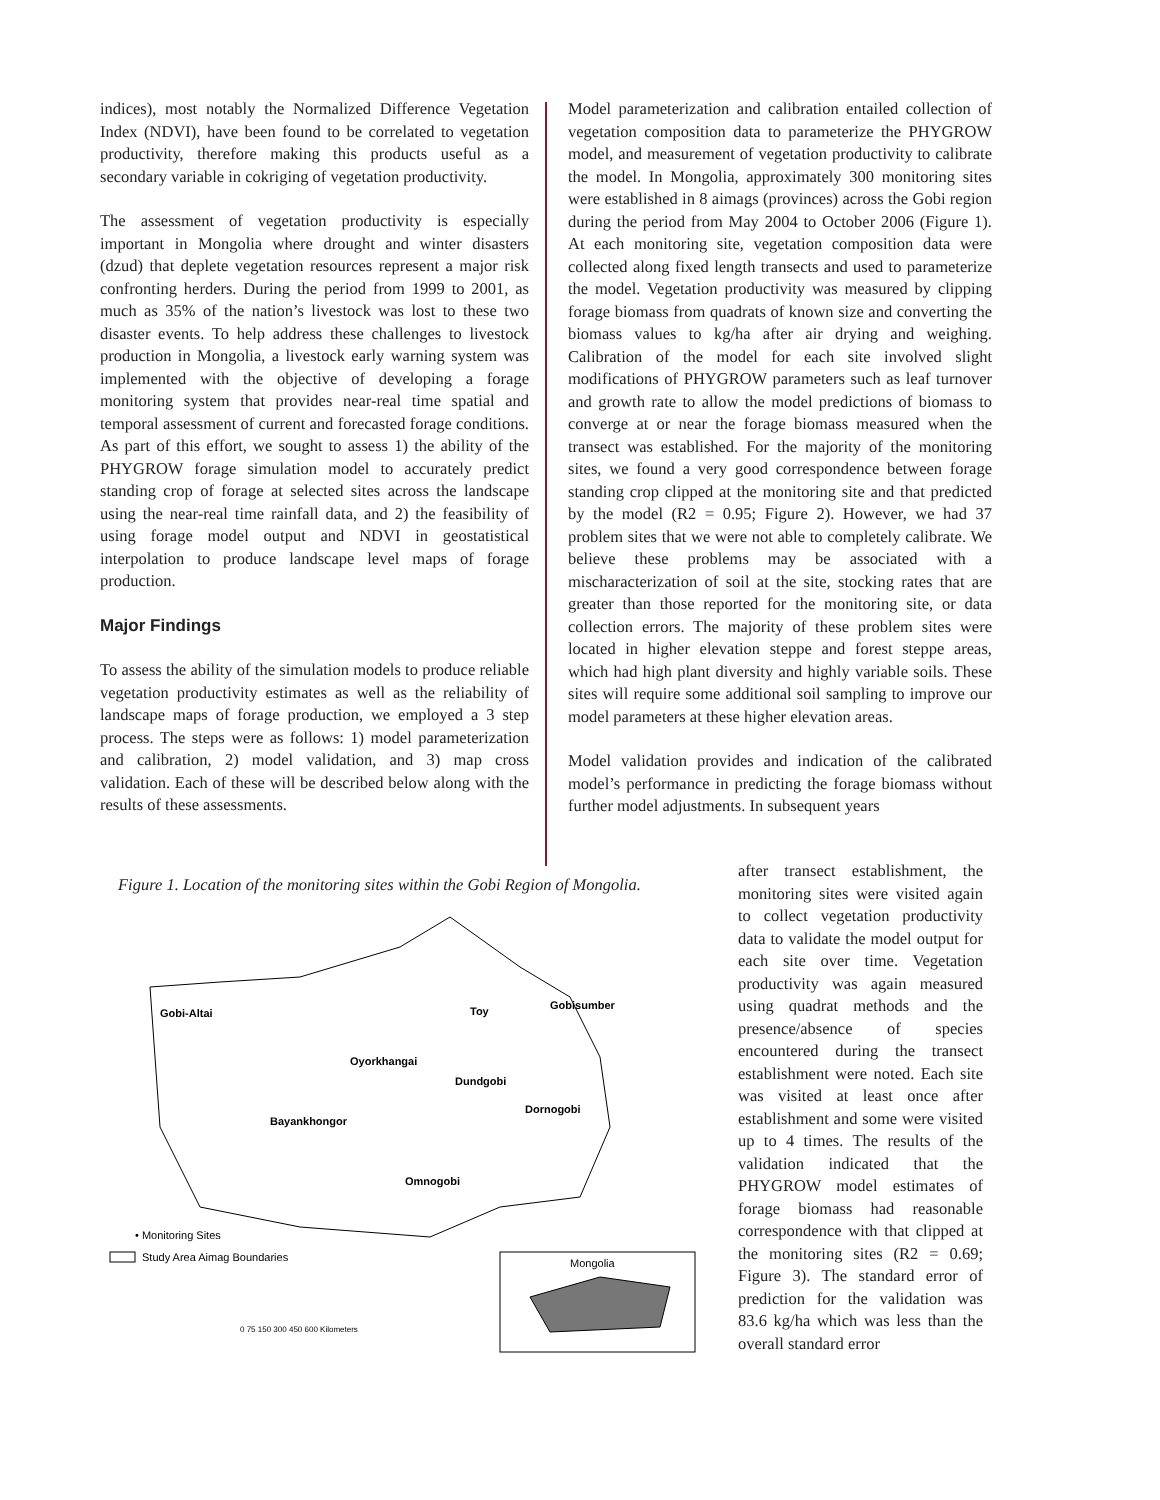indices), most notably the Normalized Difference Vegetation Index (NDVI), have been found to be correlated to vegetation productivity, therefore making this products useful as a secondary variable in cokriging of vegetation productivity.
The assessment of vegetation productivity is especially important in Mongolia where drought and winter disasters (dzud) that deplete vegetation resources represent a major risk confronting herders. During the period from 1999 to 2001, as much as 35% of the nation’s livestock was lost to these two disaster events. To help address these challenges to livestock production in Mongolia, a livestock early warning system was implemented with the objective of developing a forage monitoring system that provides near-real time spatial and temporal assessment of current and forecasted forage conditions. As part of this effort, we sought to assess 1) the ability of the PHYGROW forage simulation model to accurately predict standing crop of forage at selected sites across the landscape using the near-real time rainfall data, and 2) the feasibility of using forage model output and NDVI in geostatistical interpolation to produce landscape level maps of forage production.
Major Findings
To assess the ability of the simulation models to produce reliable vegetation productivity estimates as well as the reliability of landscape maps of forage production, we employed a 3 step process. The steps were as follows: 1) model parameterization and calibration, 2) model validation, and 3) map cross validation. Each of these will be described below along with the results of these assessments.
Model parameterization and calibration entailed collection of vegetation composition data to parameterize the PHYGROW model, and measurement of vegetation productivity to calibrate the model. In Mongolia, approximately 300 monitoring sites were established in 8 aimags (provinces) across the Gobi region during the period from May 2004 to October 2006 (Figure 1). At each monitoring site, vegetation composition data were collected along fixed length transects and used to parameterize the model. Vegetation productivity was measured by clipping forage biomass from quadrats of known size and converting the biomass values to kg/ha after air drying and weighing. Calibration of the model for each site involved slight modifications of PHYGROW parameters such as leaf turnover and growth rate to allow the model predictions of biomass to converge at or near the forage biomass measured when the transect was established. For the majority of the monitoring sites, we found a very good correspondence between forage standing crop clipped at the monitoring site and that predicted by the model (R2 = 0.95; Figure 2). However, we had 37 problem sites that we were not able to completely calibrate. We believe these problems may be associated with a mischaracterization of soil at the site, stocking rates that are greater than those reported for the monitoring site, or data collection errors. The majority of these problem sites were located in higher elevation steppe and forest steppe areas, which had high plant diversity and highly variable soils. These sites will require some additional soil sampling to improve our model parameters at these higher elevation areas.
Model validation provides and indication of the calibrated model’s performance in predicting the forage biomass without further model adjustments. In subsequent years
Figure 1. Location of the monitoring sites within the Gobi Region of Mongolia.
Gobi-Altai
Toy
Gobisumber
Oyorkhangai
Dundgobi
Dornogobi
Bayankhongor
Omnogobi
• Monitoring Sites
Study Area Aimag Boundaries
0 75 150 300 450 600 Kilometers
Mongolia
after transect establishment, the monitoring sites were visited again to collect vegetation productivity data to validate the model output for each site over time. Vegetation productivity was again measured using quadrat methods and the presence/absence of species encountered during the transect establishment were noted. Each site was visited at least once after establishment and some were visited up to 4 times. The results of the validation indicated that the PHYGROW model estimates of forage biomass had reasonable correspondence with that clipped at the monitoring sites (R2 = 0.69; Figure 3). The standard error of prediction for the validation was 83.6 kg/ha which was less than the overall standard error